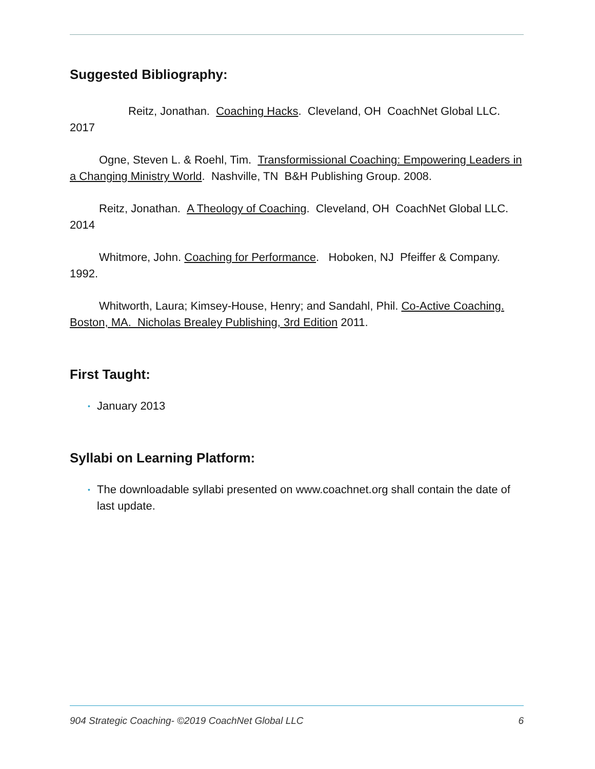Suggested Bibliography:
Reitz, Jonathan. Coaching Hacks. Cleveland, OH CoachNet Global LLC. 2017
Ogne, Steven L. & Roehl, Tim. Transformissional Coaching: Empowering Leaders in a Changing Ministry World. Nashville, TN B&H Publishing Group. 2008.
Reitz, Jonathan. A Theology of Coaching. Cleveland, OH CoachNet Global LLC. 2014
Whitmore, John. Coaching for Performance. Hoboken, NJ Pfeiffer & Company. 1992.
Whitworth, Laura; Kimsey-House, Henry; and Sandahl, Phil. Co-Active Coaching. Boston, MA. Nicholas Brealey Publishing, 3rd Edition 2011.
First Taught:
• January 2013
Syllabi on Learning Platform:
• The downloadable syllabi presented on www.coachnet.org shall contain the date of last update.
904 Strategic Coaching- ©2019 CoachNet Global LLC 6